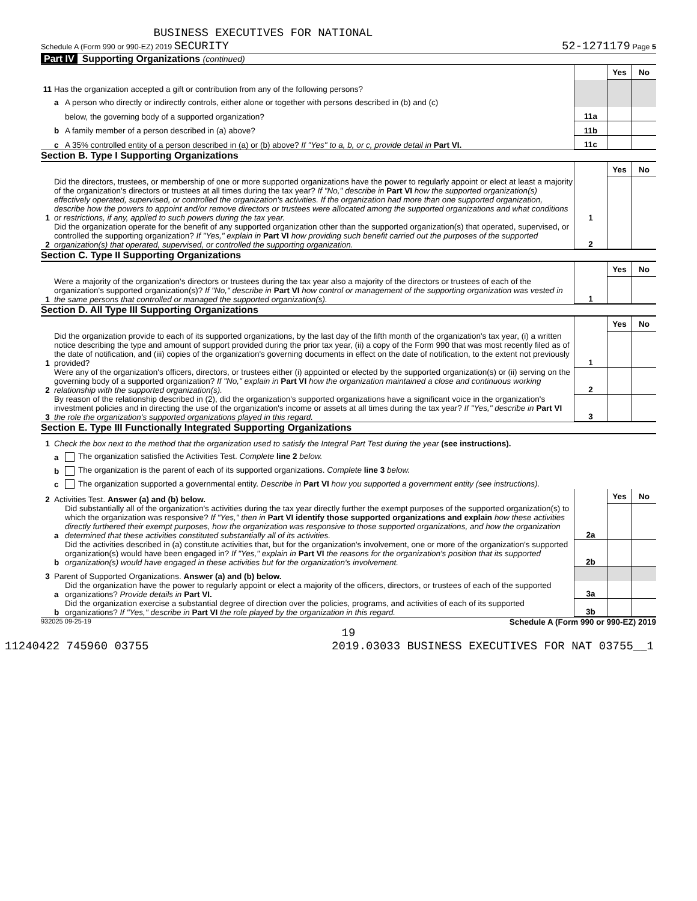BUSINESS EXECUTIVES FOR NATIONAL
Schedule A (Form 990 or 990-EZ) 2019 SECURITY
52-1271179 Page 5
Part IV Supporting Organizations (continued)
| | | | | Yes | No |
| 11 | Has the organization accepted a gift or contribution from any of the following persons? | | | | |
| | a | A person who directly or indirectly controls, either alone or together with persons described in (b) and (c) | | | |
| | | below, the governing body of a supported organization? | 11a | | |
| | b | A family member of a person described in (a) above? | 11b | | |
| | c | A 35% controlled entity of a person described in (a) or (b) above? If "Yes" to a, b, or c, provide detail in Part VI. | 11c | | |
Section B. Type I Supporting Organizations
| | | | Yes | No |
| 1 | Did the directors, trustees, or membership of one or more supported organizations have the power to regularly appoint or elect at least a majority of the organization's directors or trustees at all times during the tax year? If "No," describe in Part VI how the supported organization(s) effectively operated, supervised, or controlled the organization's activities. If the organization had more than one supported organization, describe how the powers to appoint and/or remove directors or trustees were allocated among the supported organizations and what conditions or restrictions, if any, applied to such powers during the tax year. | 1 | | |
| 2 | Did the organization operate for the benefit of any supported organization other than the supported organization(s) that operated, supervised, or controlled the supporting organization? If "Yes," explain in Part VI how providing such benefit carried out the purposes of the supported organization(s) that operated, supervised, or controlled the supporting organization. | 2 | | |
Section C. Type II Supporting Organizations
| | | | Yes | No |
| 1 | Were a majority of the organization's directors or trustees during the tax year also a majority of the directors or trustees of each of the organization's supported organization(s)? If "No," describe in Part VI how control or management of the supporting organization was vested in the same persons that controlled or managed the supported organization(s). | 1 | | |
Section D. All Type III Supporting Organizations
| | | | Yes | No |
| 1 | Did the organization provide to each of its supported organizations, by the last day of the fifth month of the organization's tax year, (i) a written notice describing the type and amount of support provided during the prior tax year, (ii) a copy of the Form 990 that was most recently filed as of the date of notification, and (iii) copies of the organization's governing documents in effect on the date of notification, to the extent not previously provided? | 1 | | |
| 2 | Were any of the organization's officers, directors, or trustees either (i) appointed or elected by the supported organization(s) or (ii) serving on the governing body of a supported organization? If "No," explain in Part VI how the organization maintained a close and continuous working relationship with the supported organization(s). | 2 | | |
| 3 | By reason of the relationship described in (2), did the organization's supported organizations have a significant voice in the organization's investment policies and in directing the use of the organization's income or assets at all times during the tax year? If "Yes," describe in Part VI the role the organization's supported organizations played in this regard. | 3 | | |
Section E. Type III Functionally Integrated Supporting Organizations
| 1 | Check the box next to the method that the organization used to satisfy the Integral Part Test during the year (see instructions). | |
| | a | The organization satisfied the Activities Test. Complete line 2 below. |
| | b | The organization is the parent of each of its supported organizations. Complete line 3 below. |
| | c | The organization supported a governmental entity. Describe in Part VI how you supported a government entity (see instructions). |
| 2 | Activities Test. Answer (a) and (b) below. | | | Yes | No |
| | a | Did substantially all of the organization's activities during the tax year directly further the exempt purposes of the supported organization(s) to which the organization was responsive? If "Yes," then in Part VI identify those supported organizations and explain how these activities directly furthered their exempt purposes, how the organization was responsive to those supported organizations, and how the organization determined that these activities constituted substantially all of its activities. | 2a | | |
| | b | Did the activities described in (a) constitute activities that, but for the organization's involvement, one or more of the organization's supported organization(s) would have been engaged in? If "Yes," explain in Part VI the reasons for the organization's position that its supported organization(s) would have engaged in these activities but for the organization's involvement. | 2b | | |
| 3 | Parent of Supported Organizations. Answer (a) and (b) below. | | | | |
| | a | Did the organization have the power to regularly appoint or elect a majority of the officers, directors, or trustees of each of the supported organizations? Provide details in Part VI. | 3a | | |
| | b | Did the organization exercise a substantial degree of direction over the policies, programs, and activities of each of its supported organizations? If "Yes," describe in Part VI the role played by the organization in this regard. | 3b | | |
932025 09-25-19 Schedule A (Form 990 or 990-EZ) 2019
19
11240422 745960 03755 2019.03033 BUSINESS EXECUTIVES FOR NAT 03755__1